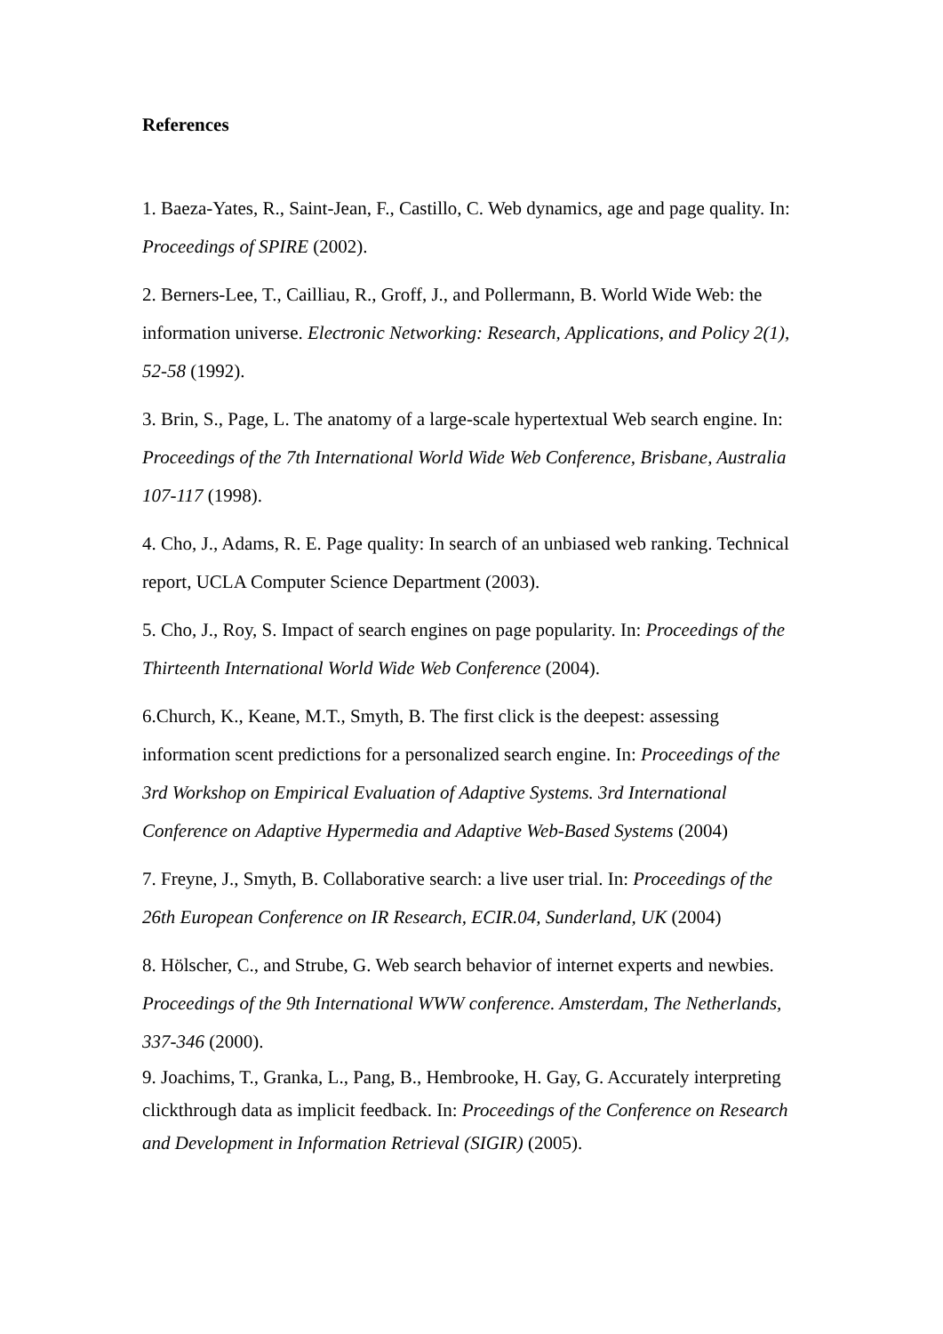References
1. Baeza-Yates, R., Saint-Jean, F., Castillo, C. Web dynamics, age and page quality. In: Proceedings of SPIRE (2002).
2. Berners-Lee, T., Cailliau, R., Groff, J., and Pollermann, B. World Wide Web: the information universe. Electronic Networking: Research, Applications, and Policy 2(1), 52-58 (1992).
3. Brin, S., Page, L. The anatomy of a large-scale hypertextual Web search engine. In: Proceedings of the 7th International World Wide Web Conference, Brisbane, Australia 107-117 (1998).
4. Cho, J., Adams, R. E. Page quality: In search of an unbiased web ranking. Technical report, UCLA Computer Science Department (2003).
5. Cho, J., Roy, S. Impact of search engines on page popularity. In: Proceedings of the Thirteenth International World Wide Web Conference (2004).
6.Church, K., Keane, M.T., Smyth, B. The first click is the deepest: assessing information scent predictions for a personalized search engine. In: Proceedings of the 3rd Workshop on Empirical Evaluation of Adaptive Systems. 3rd International Conference on Adaptive Hypermedia and Adaptive Web-Based Systems (2004)
7. Freyne, J., Smyth, B. Collaborative search: a live user trial. In: Proceedings of the 26th European Conference on IR Research, ECIR.04, Sunderland, UK (2004)
8. Hölscher, C., and Strube, G. Web search behavior of internet experts and newbies. Proceedings of the 9th International WWW conference. Amsterdam, The Netherlands, 337-346 (2000).
9. Joachims, T., Granka, L., Pang, B., Hembrooke, H. Gay, G. Accurately interpreting clickthrough data as implicit feedback. In: Proceedings of the Conference on Research and Development in Information Retrieval (SIGIR) (2005).